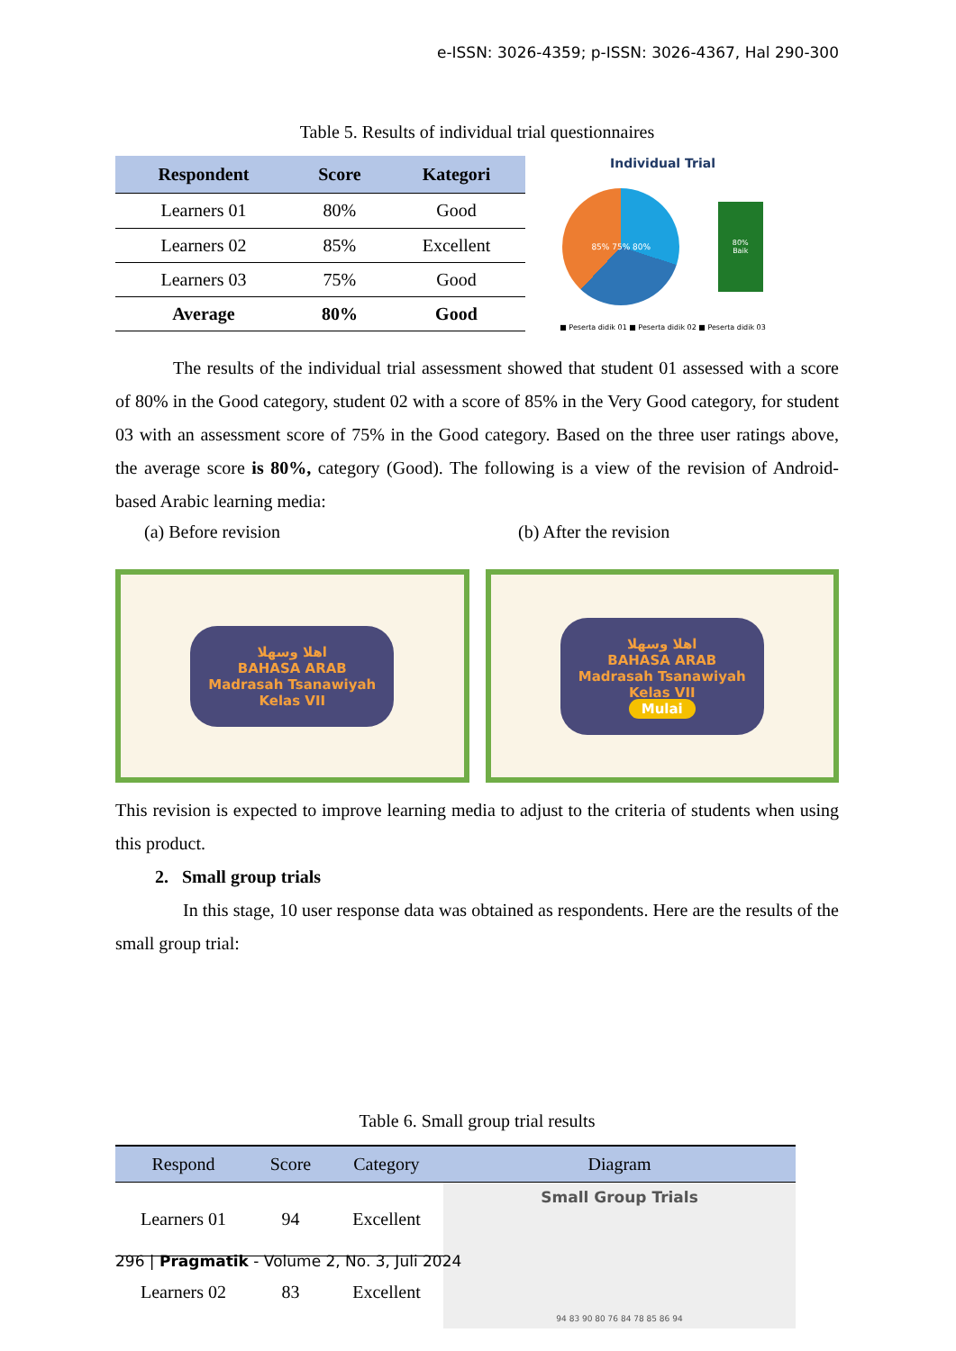e-ISSN: 3026-4359; p-ISSN: 3026-4367, Hal 290-300
Table 5. Results of individual trial questionnaires
| Respondent | Score | Kategori |
| --- | --- | --- |
| Learners 01 | 80% | Good |
| Learners 02 | 85% | Excellent |
| Learners 03 | 75% | Good |
| Average | 80% | Good |
Individual Trial
85% 75% 80%
80%
Baik
■ Peserta didik 01 ■ Peserta didik 02 ■ Peserta didik 03
The results of the individual trial assessment showed that student 01 assessed with a score of 80% in the Good category, student 02 with a score of 85% in the Very Good category, for student 03 with an assessment score of 75% in the Good category. Based on the three user ratings above, the average score is 80%, category (Good). The following is a view of the revision of Android-based Arabic learning media:
(a) Before revision (b) After the revision
اهلا وسهلا
BAHASA ARAB
Madrasah Tsanawiyah
Kelas VII
اهلا وسهلا
BAHASA ARAB
Madrasah Tsanawiyah
Kelas VII
Mulai
This revision is expected to improve learning media to adjust to the criteria of students when using this product.
2. Small group trials
In this stage, 10 user response data was obtained as respondents. Here are the results of the small group trial:
Table 6. Small group trial results
| Respond | Score | Category | Diagram |
| --- | --- | --- | --- |
| Learners 01 | 94 | Excellent | Small Group Trials 94 83 90 80 76 84 78 85 86 94 |
| Learners 02 | 83 | Excellent | |
296 | Pragmatik - Volume 2, No. 3, Juli 2024